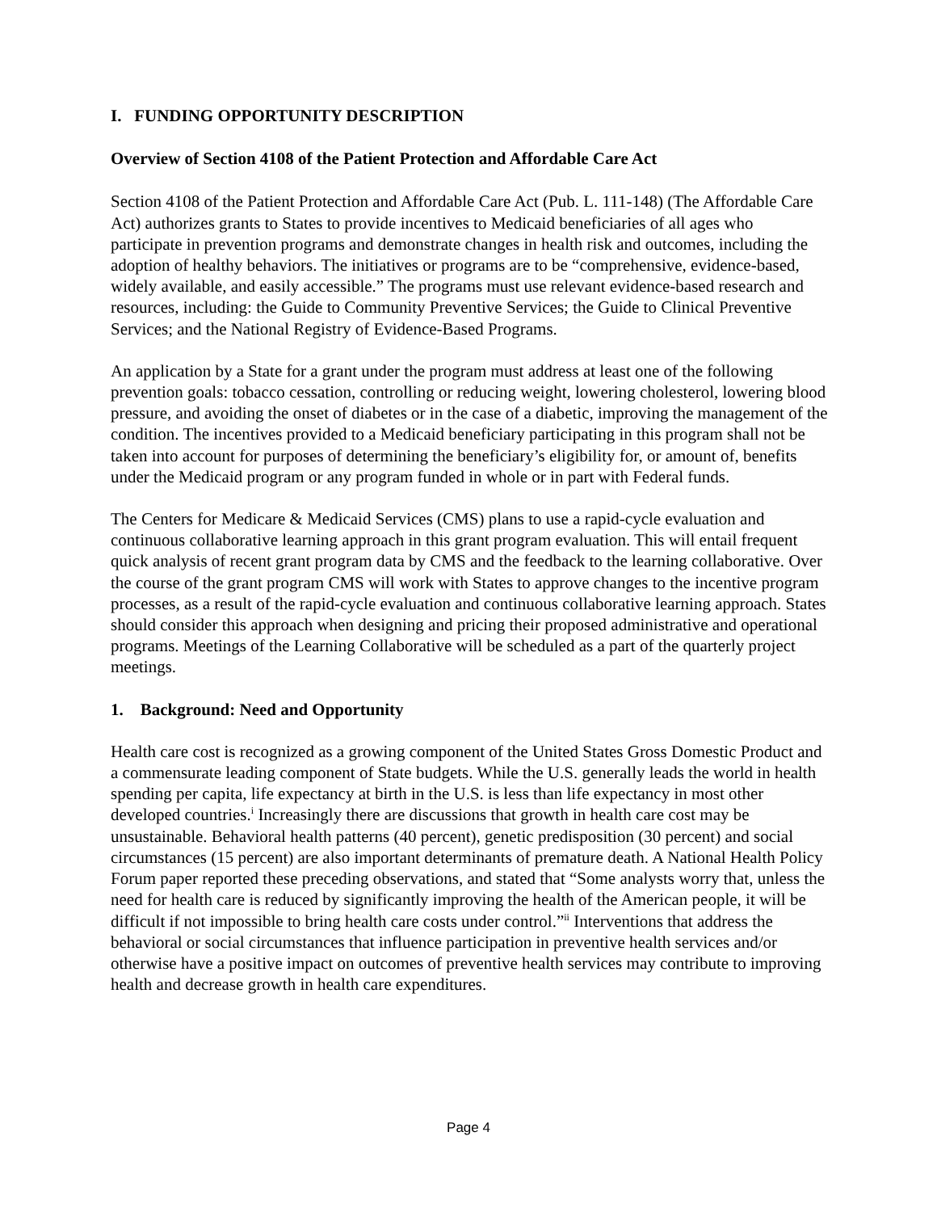I. FUNDING OPPORTUNITY DESCRIPTION
Overview of Section 4108 of the Patient Protection and Affordable Care Act
Section 4108 of the Patient Protection and Affordable Care Act (Pub. L. 111-148) (The Affordable Care Act) authorizes grants to States to provide incentives to Medicaid beneficiaries of all ages who participate in prevention programs and demonstrate changes in health risk and outcomes, including the adoption of healthy behaviors. The initiatives or programs are to be “comprehensive, evidence-based, widely available, and easily accessible.” The programs must use relevant evidence-based research and resources, including: the Guide to Community Preventive Services; the Guide to Clinical Preventive Services; and the National Registry of Evidence-Based Programs.
An application by a State for a grant under the program must address at least one of the following prevention goals: tobacco cessation, controlling or reducing weight, lowering cholesterol, lowering blood pressure, and avoiding the onset of diabetes or in the case of a diabetic, improving the management of the condition. The incentives provided to a Medicaid beneficiary participating in this program shall not be taken into account for purposes of determining the beneficiary’s eligibility for, or amount of, benefits under the Medicaid program or any program funded in whole or in part with Federal funds.
The Centers for Medicare & Medicaid Services (CMS) plans to use a rapid-cycle evaluation and continuous collaborative learning approach in this grant program evaluation. This will entail frequent quick analysis of recent grant program data by CMS and the feedback to the learning collaborative. Over the course of the grant program CMS will work with States to approve changes to the incentive program processes, as a result of the rapid-cycle evaluation and continuous collaborative learning approach. States should consider this approach when designing and pricing their proposed administrative and operational programs. Meetings of the Learning Collaborative will be scheduled as a part of the quarterly project meetings.
1. Background: Need and Opportunity
Health care cost is recognized as a growing component of the United States Gross Domestic Product and a commensurate leading component of State budgets. While the U.S. generally leads the world in health spending per capita, life expectancy at birth in the U.S. is less than life expectancy in most other developed countries.<sup>i</sup> Increasingly there are discussions that growth in health care cost may be unsustainable. Behavioral health patterns (40 percent), genetic predisposition (30 percent) and social circumstances (15 percent) are also important determinants of premature death. A National Health Policy Forum paper reported these preceding observations, and stated that “Some analysts worry that, unless the need for health care is reduced by significantly improving the health of the American people, it will be difficult if not impossible to bring health care costs under control.”<sup>ii</sup> Interventions that address the behavioral or social circumstances that influence participation in preventive health services and/or otherwise have a positive impact on outcomes of preventive health services may contribute to improving health and decrease growth in health care expenditures.
Page 4